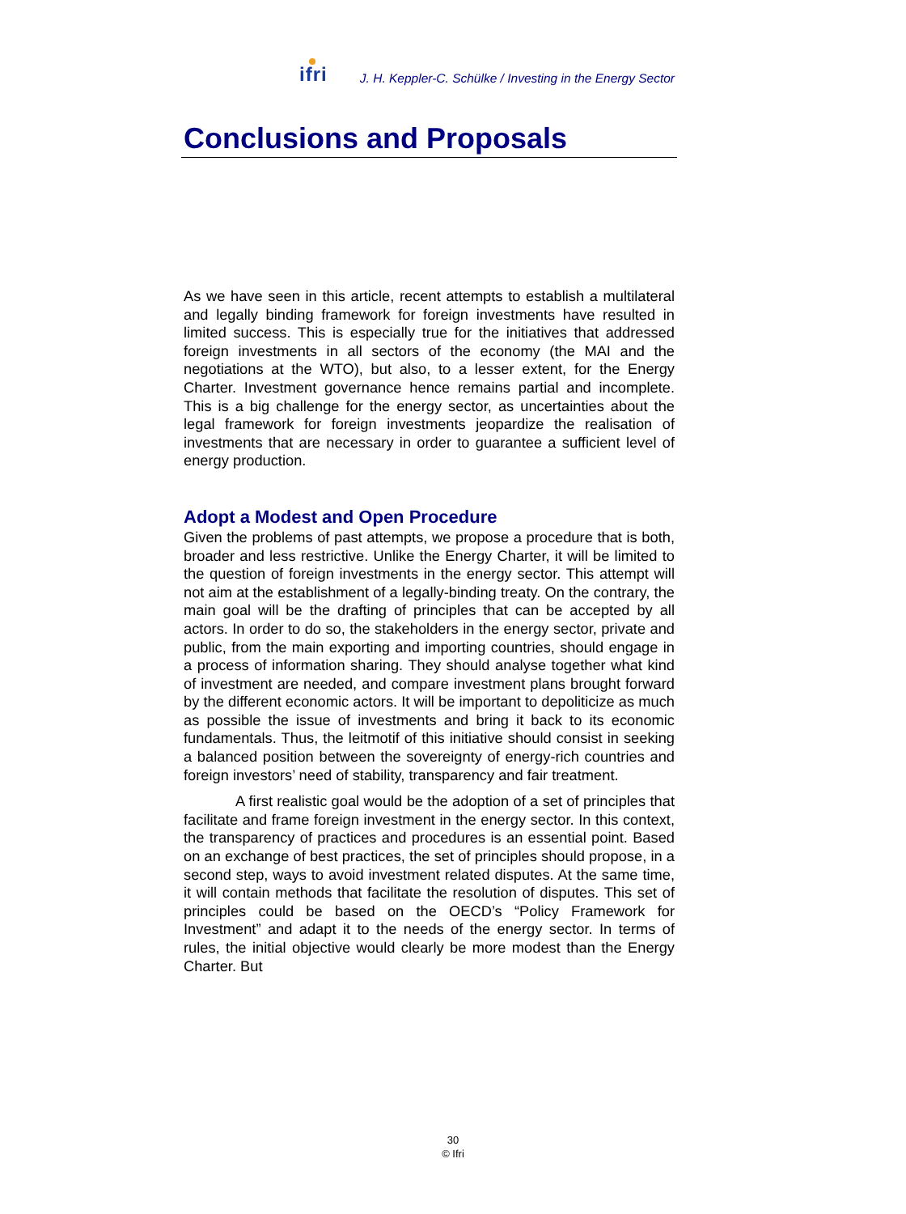ifri
J. H. Keppler-C. Schülke / Investing in the Energy Sector
Conclusions and Proposals
As we have seen in this article, recent attempts to establish a multilateral and legally binding framework for foreign investments have resulted in limited success. This is especially true for the initiatives that addressed foreign investments in all sectors of the economy (the MAI and the negotiations at the WTO), but also, to a lesser extent, for the Energy Charter. Investment governance hence remains partial and incomplete. This is a big challenge for the energy sector, as uncertainties about the legal framework for foreign investments jeopardize the realisation of investments that are necessary in order to guarantee a sufficient level of energy production.
Adopt a Modest and Open Procedure
Given the problems of past attempts, we propose a procedure that is both, broader and less restrictive. Unlike the Energy Charter, it will be limited to the question of foreign investments in the energy sector. This attempt will not aim at the establishment of a legally-binding treaty. On the contrary, the main goal will be the drafting of principles that can be accepted by all actors. In order to do so, the stakeholders in the energy sector, private and public, from the main exporting and importing countries, should engage in a process of information sharing. They should analyse together what kind of investment are needed, and compare investment plans brought forward by the different economic actors. It will be important to depoliticize as much as possible the issue of investments and bring it back to its economic fundamentals. Thus, the leitmotif of this initiative should consist in seeking a balanced position between the sovereignty of energy-rich countries and foreign investors’ need of stability, transparency and fair treatment.
A first realistic goal would be the adoption of a set of principles that facilitate and frame foreign investment in the energy sector. In this context, the transparency of practices and procedures is an essential point. Based on an exchange of best practices, the set of principles should propose, in a second step, ways to avoid investment related disputes. At the same time, it will contain methods that facilitate the resolution of disputes. This set of principles could be based on the OECD’s “Policy Framework for Investment” and adapt it to the needs of the energy sector. In terms of rules, the initial objective would clearly be more modest than the Energy Charter. But
30
© Ifri